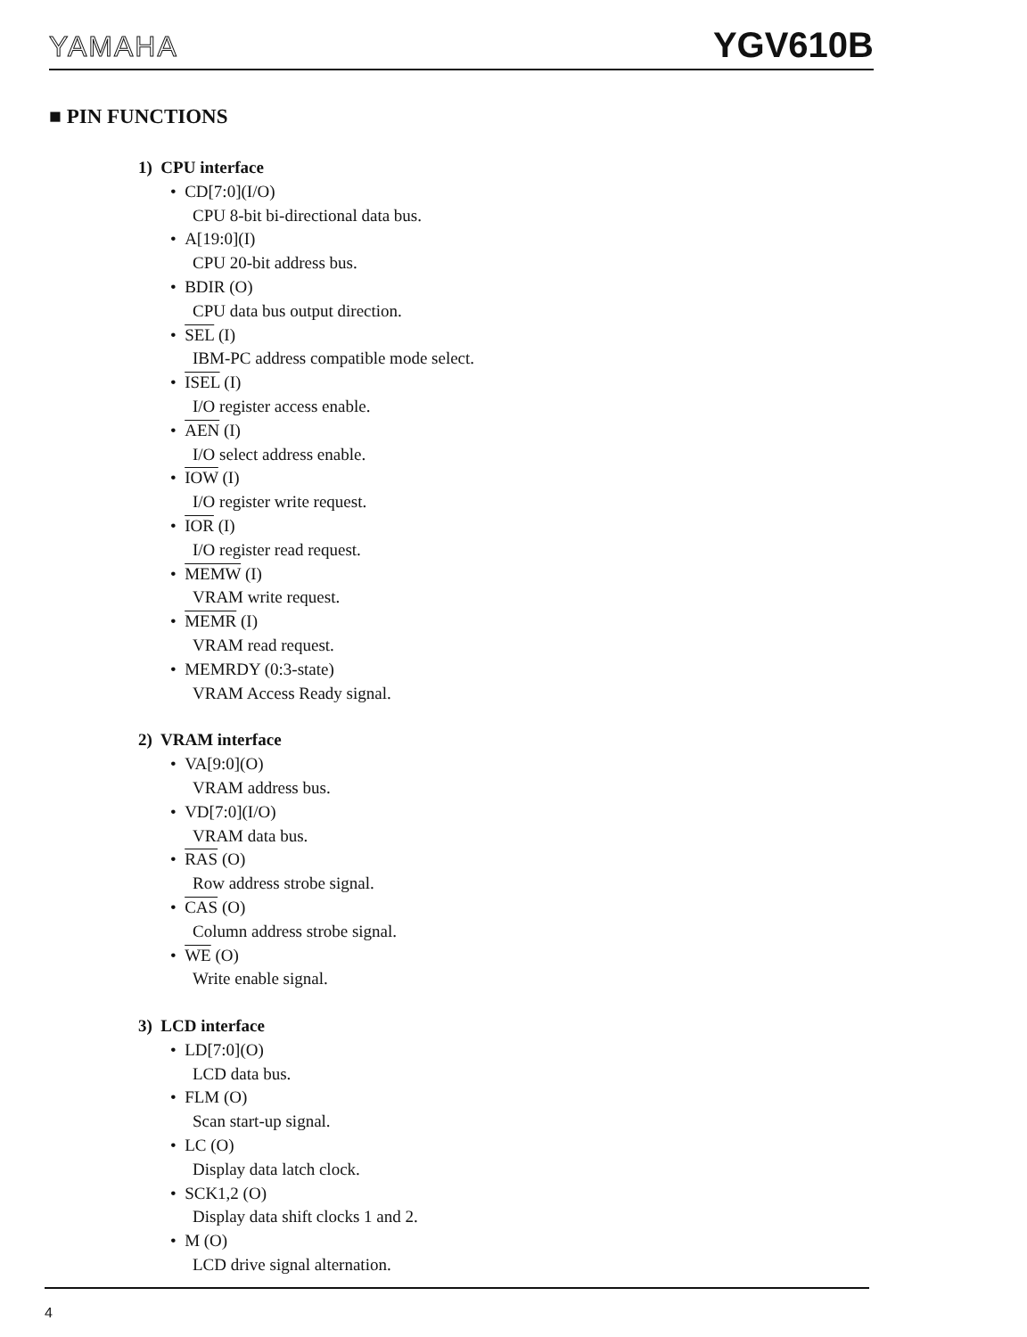YAMAHA YGV610B
■ PIN FUNCTIONS
1) CPU interface
• CD[7:0](I/O)
CPU 8-bit bi-directional data bus.
• A[19:0](I)
CPU 20-bit address bus.
• BDIR (O)
CPU data bus output direction.
• SEL (I)
IBM-PC address compatible mode select.
• ISEL (I)
I/O register access enable.
• AEN (I)
I/O select address enable.
• IOW (I)
I/O register write request.
• IOR (I)
I/O register read request.
• MEMW (I)
VRAM write request.
• MEMR (I)
VRAM read request.
• MEMRDY (0:3-state)
VRAM Access Ready signal.
2) VRAM interface
• VA[9:0](O)
VRAM address bus.
• VD[7:0](I/O)
VRAM data bus.
• RAS (O)
Row address strobe signal.
• CAS (O)
Column address strobe signal.
• WE (O)
Write enable signal.
3) LCD interface
• LD[7:0](O)
LCD data bus.
• FLM (O)
Scan start-up signal.
• LC (O)
Display data latch clock.
• SCK1,2 (O)
Display data shift clocks 1 and 2.
• M (O)
LCD drive signal alternation.
4